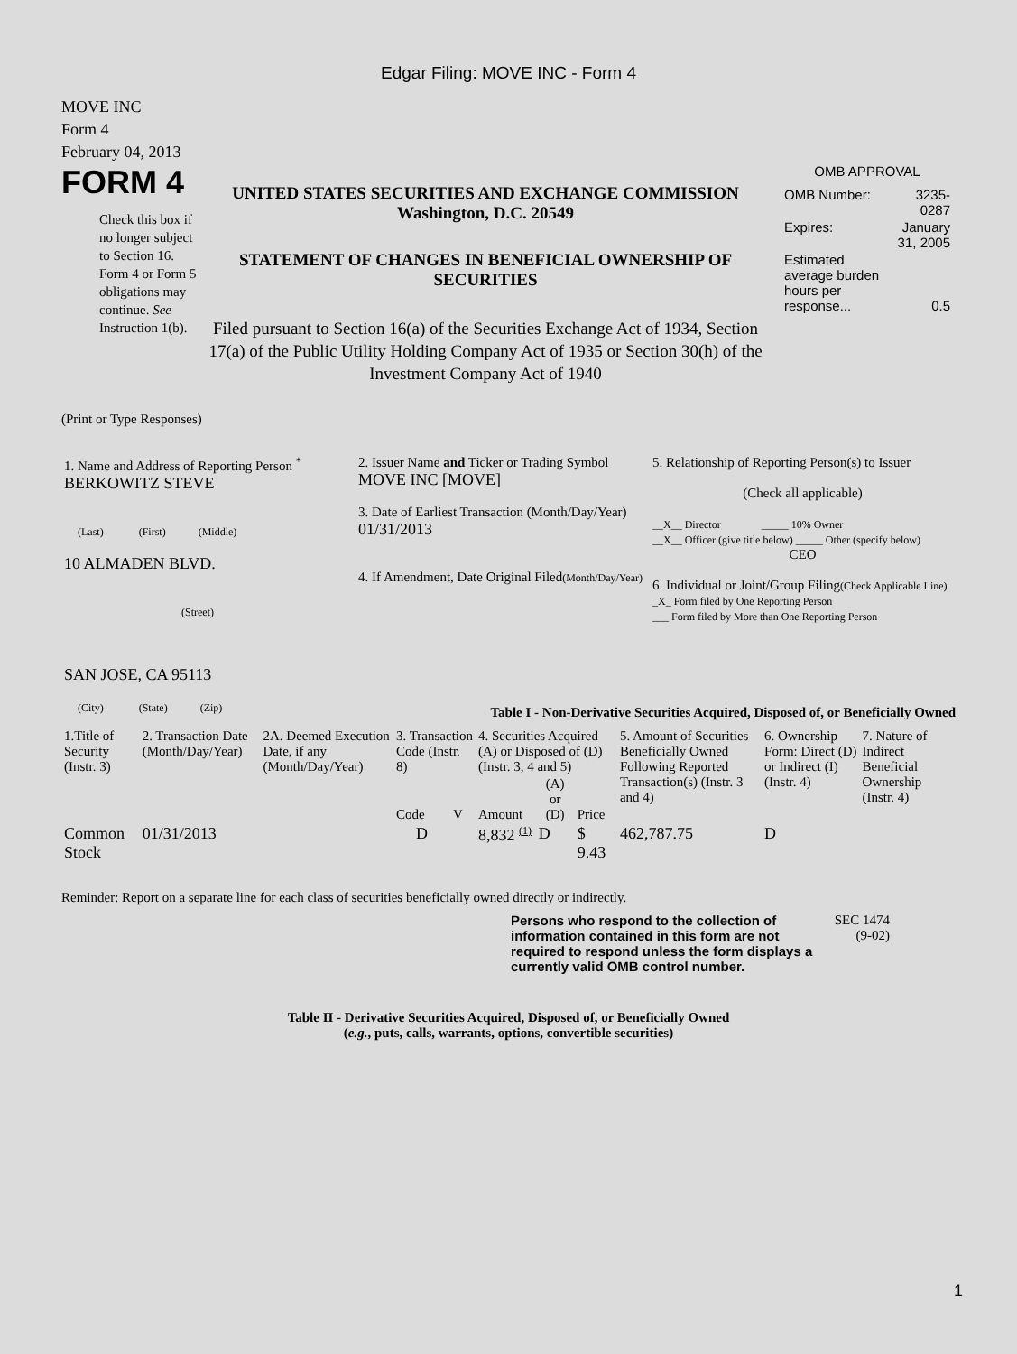Edgar Filing: MOVE INC - Form 4
MOVE INC
Form 4
February 04, 2013
FORM 4
Check this box if no longer subject to Section 16. Form 4 or Form 5 obligations may continue. See Instruction 1(b).
UNITED STATES SECURITIES AND EXCHANGE COMMISSION
Washington, D.C. 20549
STATEMENT OF CHANGES IN BENEFICIAL OWNERSHIP OF SECURITIES
Filed pursuant to Section 16(a) of the Securities Exchange Act of 1934, Section 17(a) of the Public Utility Holding Company Act of 1935 or Section 30(h) of the Investment Company Act of 1940
OMB APPROVAL
| OMB Number: | 3235-0287 |
| Expires: | January 31, 2005 |
| Estimated average burden hours per response... | 0.5 |
(Print or Type Responses)
| 1. Name and Address of Reporting Person <sup>*</sup> BERKOWITZ STEVE (Last) (First) (Middle) 10 ALMADEN BLVD. (Street) SAN JOSE, CA 95113 (City) (State) (Zip) | 2. Issuer Name and Ticker or Trading Symbol MOVE INC [MOVE] 3. Date of Earliest Transaction (Month/Day/Year) 01/31/2013 4. If Amendment, Date Original Filed (Month/Day/Year) | 5. Relationship of Reporting Person(s) to Issuer (Check all applicable) __X__ Director _____ 10% Owner __X__ Officer (give title below) _____ Other (specify below) CEO 6. Individual or Joint/Group Filing (Check Applicable Line) _X_ Form filed by One Reporting Person ___ Form filed by More than One Reporting Person |
Table I - Non-Derivative Securities Acquired, Disposed of, or Beneficially Owned
| 1.Title of Security (Instr. 3) | 2. Transaction Date (Month/Day/Year) | 2A. Deemed Execution Date, if any (Month/Day/Year) | 3. Transaction Code (Instr. 8) | | 4. Securities Acquired (A) or Disposed of (D) (Instr. 3, 4 and 5) | | | 5. Amount of Securities Beneficially Owned Following Reported Transaction(s) (Instr. 3 and 4) | 6. Ownership Form: Direct (D) or Indirect (I) (Instr. 4) | 7. Nature of Indirect Beneficial Ownership (Instr. 4) |
| | | | Code | V | Amount | (A) or (D) | Price | | | |
| Common Stock | 01/31/2013 | | D | | 8,832 <sup>(1)</sup> | D | $ 9.43 | 462,787.75 | D | |
Reminder: Report on a separate line for each class of securities beneficially owned directly or indirectly.
Persons who respond to the collection of information contained in this form are not required to respond unless the form displays a currently valid OMB control number.
SEC 1474
(9-02)
Table II - Derivative Securities Acquired, Disposed of, or Beneficially Owned
(e.g., puts, calls, warrants, options, convertible securities)
1